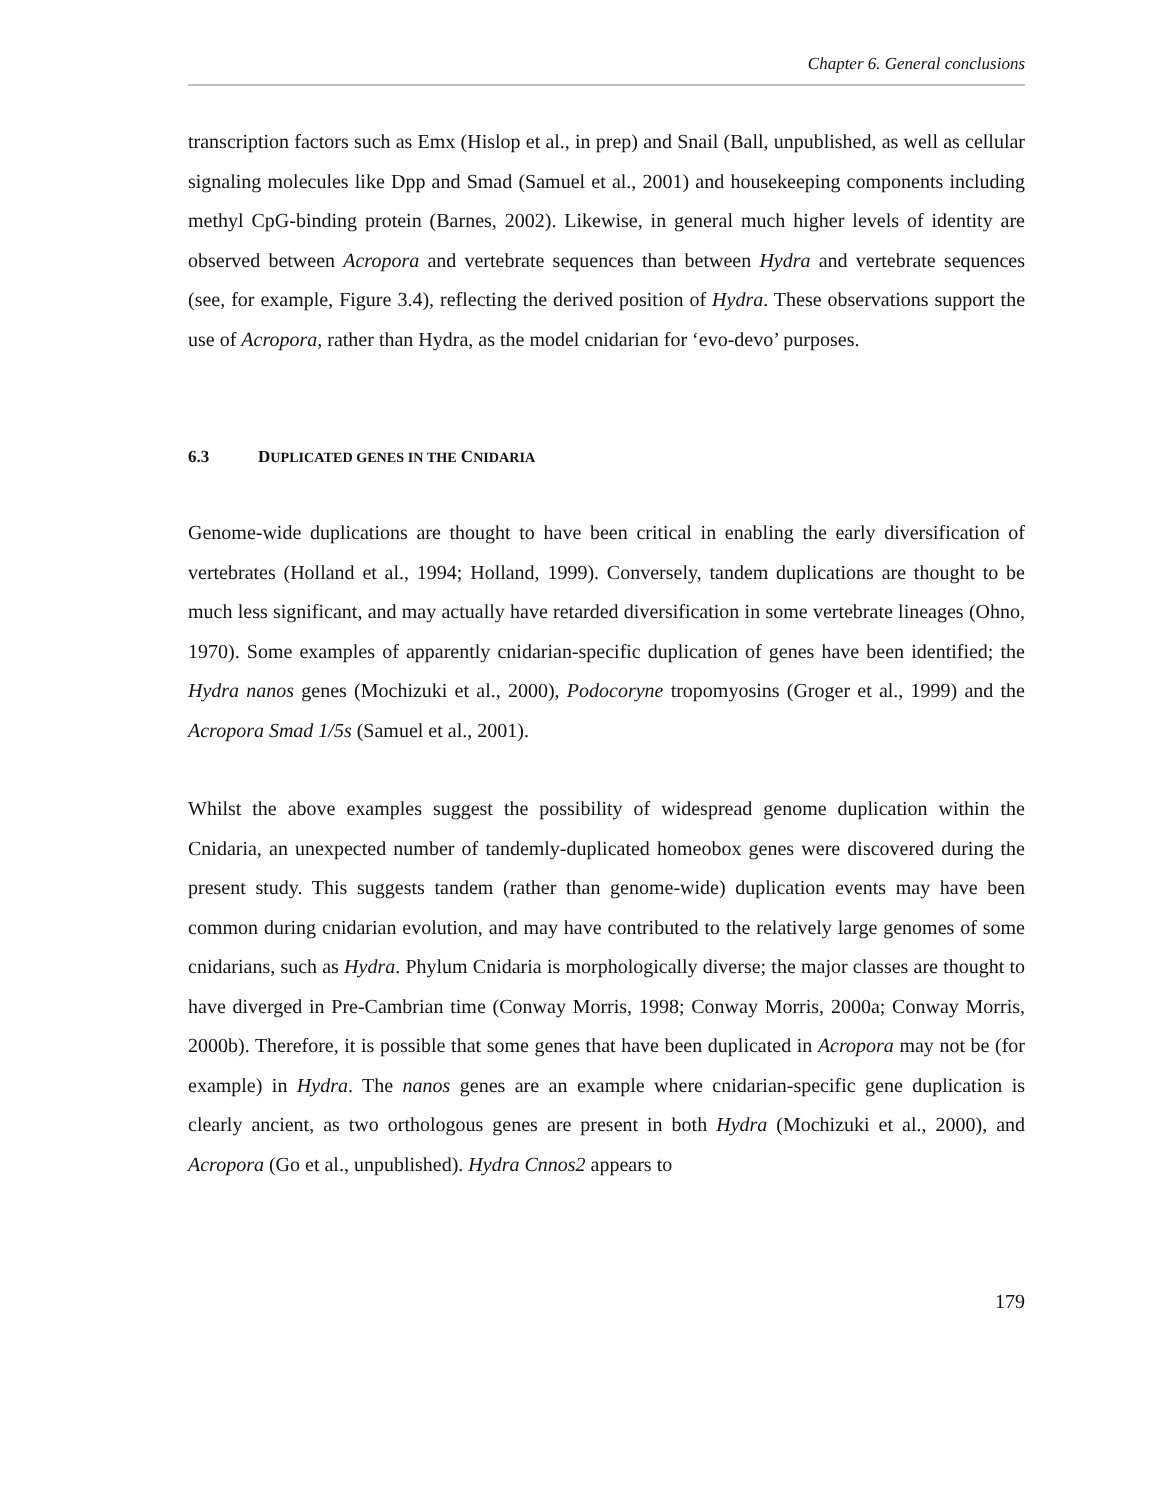Chapter 6. General conclusions
transcription factors such as Emx (Hislop et al., in prep) and Snail (Ball, unpublished, as well as cellular signaling molecules like Dpp and Smad (Samuel et al., 2001) and housekeeping components including methyl CpG-binding protein (Barnes, 2002). Likewise, in general much higher levels of identity are observed between Acropora and vertebrate sequences than between Hydra and vertebrate sequences (see, for example, Figure 3.4), reflecting the derived position of Hydra. These observations support the use of Acropora, rather than Hydra, as the model cnidarian for ‘evo-devo’ purposes.
6.3 DUPLICATED GENES IN THE CNIDARIA
Genome-wide duplications are thought to have been critical in enabling the early diversification of vertebrates (Holland et al., 1994; Holland, 1999). Conversely, tandem duplications are thought to be much less significant, and may actually have retarded diversification in some vertebrate lineages (Ohno, 1970). Some examples of apparently cnidarian-specific duplication of genes have been identified; the Hydra nanos genes (Mochizuki et al., 2000), Podocoryne tropomyosins (Groger et al., 1999) and the Acropora Smad 1/5s (Samuel et al., 2001).
Whilst the above examples suggest the possibility of widespread genome duplication within the Cnidaria, an unexpected number of tandemly-duplicated homeobox genes were discovered during the present study. This suggests tandem (rather than genome-wide) duplication events may have been common during cnidarian evolution, and may have contributed to the relatively large genomes of some cnidarians, such as Hydra. Phylum Cnidaria is morphologically diverse; the major classes are thought to have diverged in Pre-Cambrian time (Conway Morris, 1998; Conway Morris, 2000a; Conway Morris, 2000b). Therefore, it is possible that some genes that have been duplicated in Acropora may not be (for example) in Hydra. The nanos genes are an example where cnidarian-specific gene duplication is clearly ancient, as two orthologous genes are present in both Hydra (Mochizuki et al., 2000), and Acropora (Go et al., unpublished). Hydra Cnnos2 appears to
179